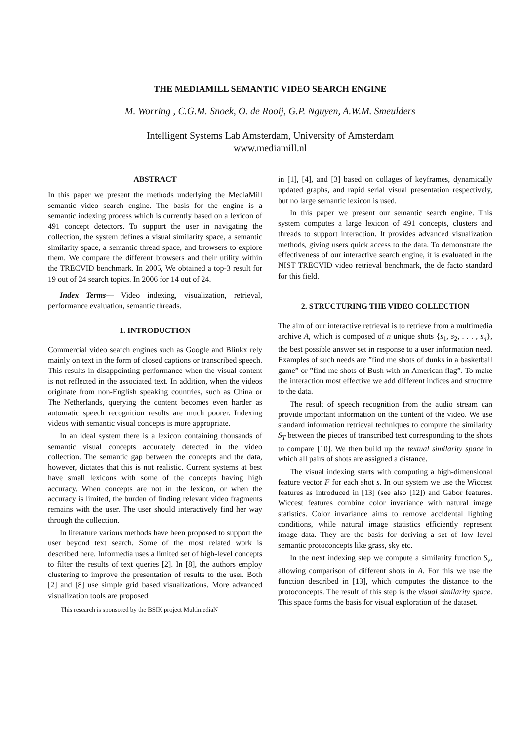THE MEDIAMILL SEMANTIC VIDEO SEARCH ENGINE
M. Worring , C.G.M. Snoek, O. de Rooij, G.P. Nguyen, A.W.M. Smeulders
Intelligent Systems Lab Amsterdam, University of Amsterdam
www.mediamill.nl
ABSTRACT
In this paper we present the methods underlying the MediaMill semantic video search engine. The basis for the engine is a semantic indexing process which is currently based on a lexicon of 491 concept detectors. To support the user in navigating the collection, the system defines a visual similarity space, a semantic similarity space, a semantic thread space, and browsers to explore them. We compare the different browsers and their utility within the TRECVID benchmark. In 2005, We obtained a top-3 result for 19 out of 24 search topics. In 2006 for 14 out of 24.
Index Terms— Video indexing, visualization, retrieval, performance evaluation, semantic threads.
1. INTRODUCTION
Commercial video search engines such as Google and Blinkx rely mainly on text in the form of closed captions or transcribed speech. This results in disappointing performance when the visual content is not reflected in the associated text. In addition, when the videos originate from non-English speaking countries, such as China or The Netherlands, querying the content becomes even harder as automatic speech recognition results are much poorer. Indexing videos with semantic visual concepts is more appropriate.
In an ideal system there is a lexicon containing thousands of semantic visual concepts accurately detected in the video collection. The semantic gap between the concepts and the data, however, dictates that this is not realistic. Current systems at best have small lexicons with some of the concepts having high accuracy. When concepts are not in the lexicon, or when the accuracy is limited, the burden of finding relevant video fragments remains with the user. The user should interactively find her way through the collection.
In literature various methods have been proposed to support the user beyond text search. Some of the most related work is described here. Informedia uses a limited set of high-level concepts to filter the results of text queries [2]. In [8], the authors employ clustering to improve the presentation of results to the user. Both [2] and [8] use simple grid based visualizations. More advanced visualization tools are proposed
This research is sponsored by the BSIK project MultimediaN
in [1], [4], and [3] based on collages of keyframes, dynamically updated graphs, and rapid serial visual presentation respectively, but no large semantic lexicon is used.
In this paper we present our semantic search engine. This system computes a large lexicon of 491 concepts, clusters and threads to support interaction. It provides advanced visualization methods, giving users quick access to the data. To demonstrate the effectiveness of our interactive search engine, it is evaluated in the NIST TRECVID video retrieval benchmark, the de facto standard for this field.
2. STRUCTURING THE VIDEO COLLECTION
The aim of our interactive retrieval is to retrieve from a multimedia archive A, which is composed of n unique shots {s<sub>1</sub>, s<sub>2</sub>, . . . , s<sub>n</sub>}, the best possible answer set in response to a user information need. Examples of such needs are ”find me shots of dunks in a basketball game” or ”find me shots of Bush with an American flag”. To make the interaction most effective we add different indices and structure to the data.
The result of speech recognition from the audio stream can provide important information on the content of the video. We use standard information retrieval techniques to compute the similarity S<sub>T</sub> between the pieces of transcribed text corresponding to the shots to compare [10]. We then build up the textual similarity space in which all pairs of shots are assigned a distance.
The visual indexing starts with computing a high-dimensional feature vector F for each shot s. In our system we use the Wiccest features as introduced in [13] (see also [12]) and Gabor features. Wiccest features combine color invariance with natural image statistics. Color invariance aims to remove accidental lighting conditions, while natural image statistics efficiently represent image data. They are the basis for deriving a set of low level semantic protoconcepts like grass, sky etc.
In the next indexing step we compute a similarity function S<sub>v</sub>, allowing comparison of different shots in A. For this we use the function described in [13], which computes the distance to the protoconcepts. The result of this step is the visual similarity space. This space forms the basis for visual exploration of the dataset.